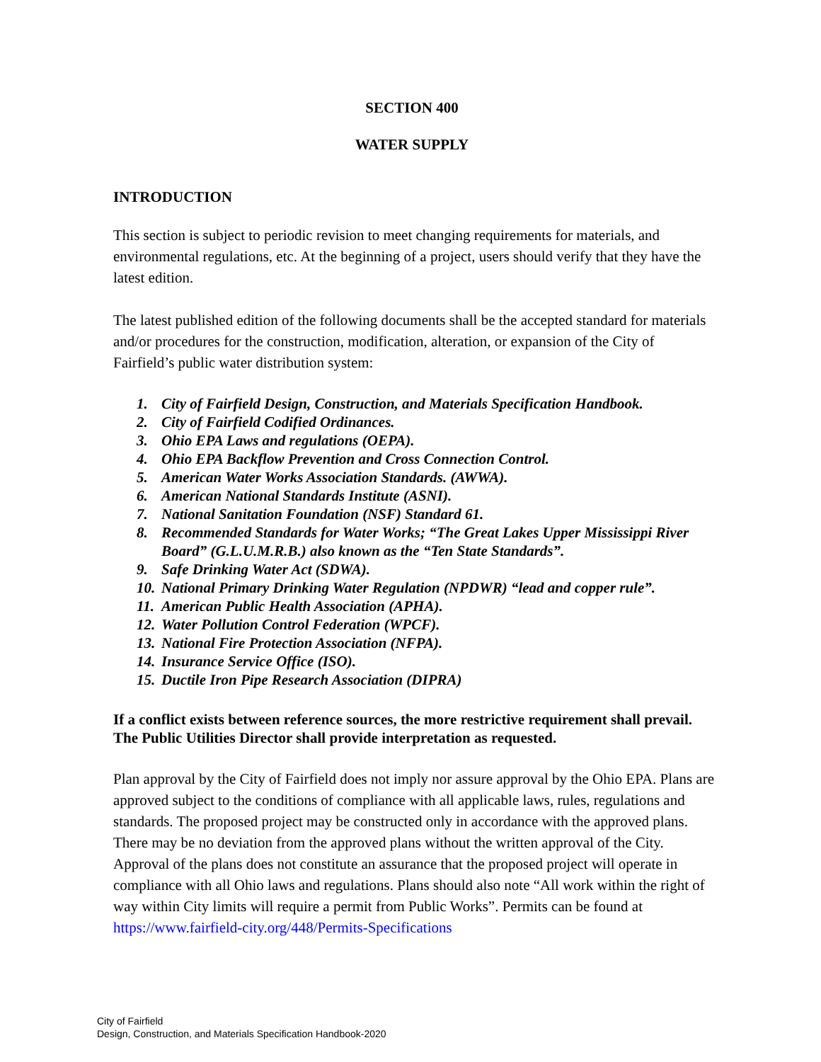SECTION 400
WATER SUPPLY
INTRODUCTION
This section is subject to periodic revision to meet changing requirements for materials, and environmental regulations, etc. At the beginning of a project, users should verify that they have the latest edition.
The latest published edition of the following documents shall be the accepted standard for materials and/or procedures for the construction, modification, alteration, or expansion of the City of Fairfield’s public water distribution system:
1. City of Fairfield Design, Construction, and Materials Specification Handbook.
2. City of Fairfield Codified Ordinances.
3. Ohio EPA Laws and regulations (OEPA).
4. Ohio EPA Backflow Prevention and Cross Connection Control.
5. American Water Works Association Standards. (AWWA).
6. American National Standards Institute (ASNI).
7. National Sanitation Foundation (NSF) Standard 61.
8. Recommended Standards for Water Works; “The Great Lakes Upper Mississippi River Board” (G.L.U.M.R.B.) also known as the “Ten State Standards”.
9. Safe Drinking Water Act (SDWA).
10. National Primary Drinking Water Regulation (NPDWR) “lead and copper rule”.
11. American Public Health Association (APHA).
12. Water Pollution Control Federation (WPCF).
13. National Fire Protection Association (NFPA).
14. Insurance Service Office (ISO).
15. Ductile Iron Pipe Research Association (DIPRA)
If a conflict exists between reference sources, the more restrictive requirement shall prevail. The Public Utilities Director shall provide interpretation as requested.
Plan approval by the City of Fairfield does not imply nor assure approval by the Ohio EPA. Plans are approved subject to the conditions of compliance with all applicable laws, rules, regulations and standards. The proposed project may be constructed only in accordance with the approved plans. There may be no deviation from the approved plans without the written approval of the City. Approval of the plans does not constitute an assurance that the proposed project will operate in compliance with all Ohio laws and regulations. Plans should also note “All work within the right of way within City limits will require a permit from Public Works”. Permits can be found at https://www.fairfield-city.org/448/Permits-Specifications
City of Fairfield
Design, Construction, and Materials Specification Handbook-2020